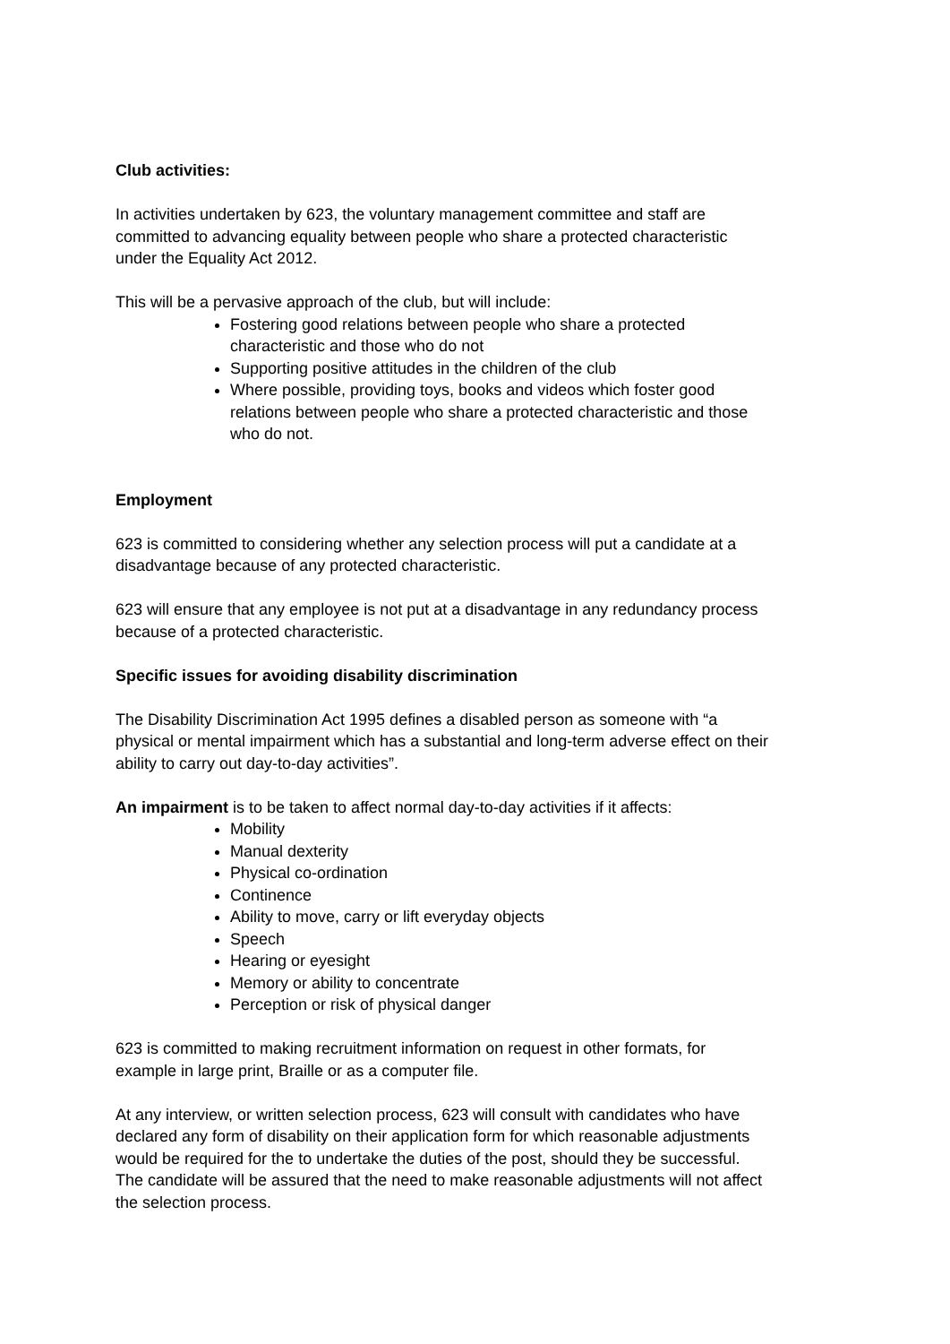Club activities:
In activities undertaken by 623, the voluntary management committee and staff are committed to advancing equality between people who share a protected characteristic under the Equality Act 2012.
This will be a pervasive approach of the club, but will include:
Fostering good relations between people who share a protected characteristic and those who do not
Supporting positive attitudes in the children of the club
Where possible, providing toys, books and videos which foster good relations between people who share a protected characteristic and those who do not.
Employment
623 is committed to considering whether any selection process will put a candidate at a disadvantage because of any protected characteristic.
623 will ensure that any employee is not put at a disadvantage in any redundancy process because of a protected characteristic.
Specific issues for avoiding disability discrimination
The Disability Discrimination Act 1995 defines a disabled person as someone with “a physical or mental impairment which has a substantial and long-term adverse effect on their ability to carry out day-to-day activities”.
An impairment is to be taken to affect normal day-to-day activities if it affects:
Mobility
Manual dexterity
Physical co-ordination
Continence
Ability to move, carry or lift everyday objects
Speech
Hearing or eyesight
Memory or ability to concentrate
Perception or risk of physical danger
623 is committed to making recruitment information on request in other formats, for example in large print, Braille or as a computer file.
At any interview, or written selection process, 623 will consult with candidates who have declared any form of disability on their application form for which reasonable adjustments would be required for the to undertake the duties of the post, should they be successful. The candidate will be assured that the need to make reasonable adjustments will not affect the selection process.